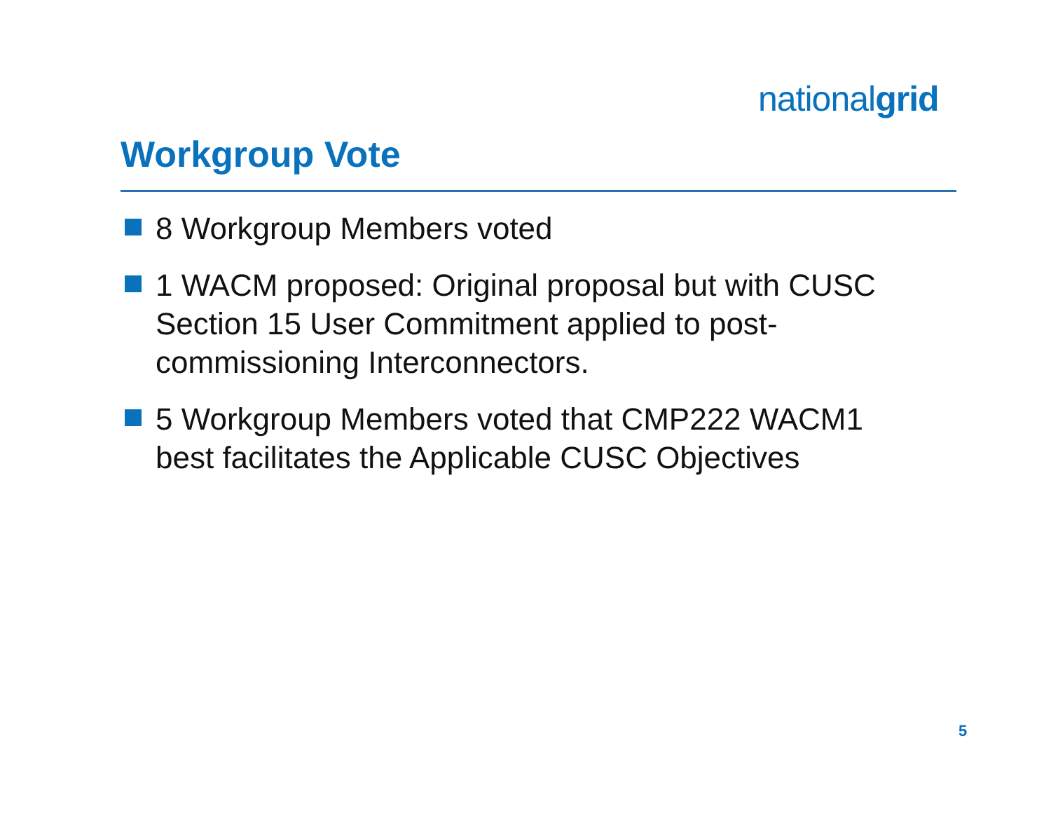nationalgrid
Workgroup Vote
8 Workgroup Members voted
1 WACM proposed: Original proposal but with CUSC Section 15 User Commitment applied to post-commissioning Interconnectors.
5 Workgroup Members voted that CMP222 WACM1 best facilitates the Applicable CUSC Objectives
5